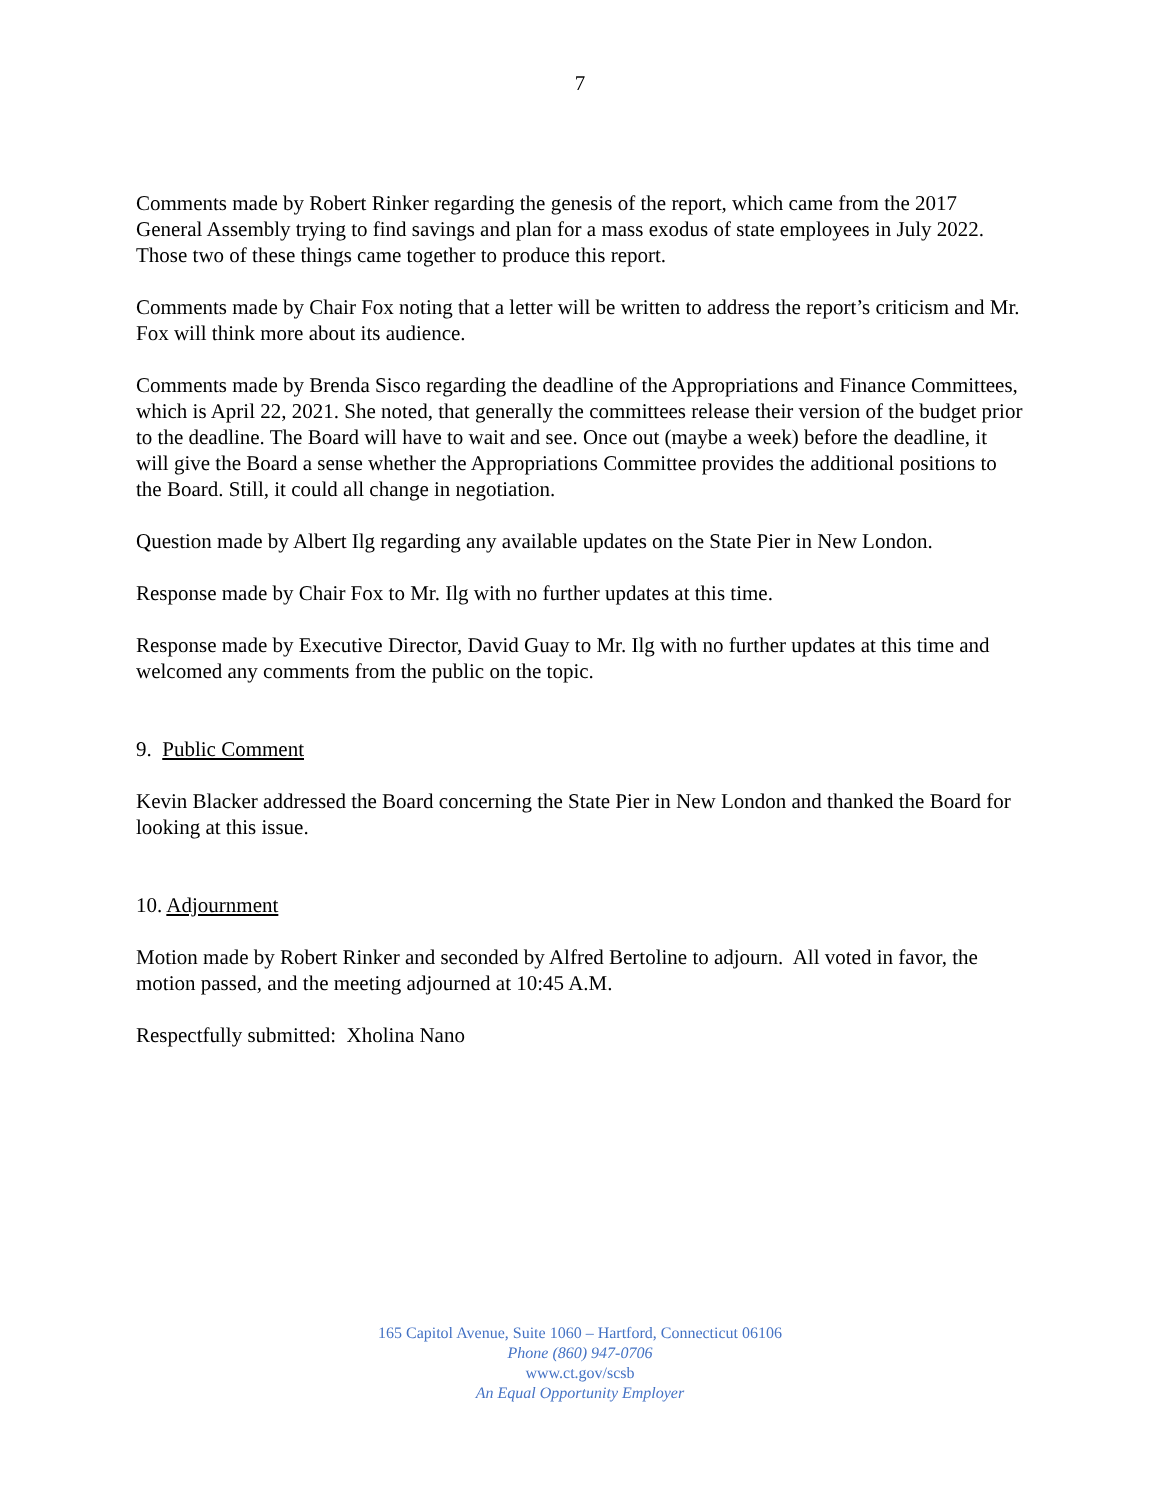7
Comments made by Robert Rinker regarding the genesis of the report, which came from the 2017 General Assembly trying to find savings and plan for a mass exodus of state employees in July 2022. Those two of these things came together to produce this report.
Comments made by Chair Fox noting that a letter will be written to address the report’s criticism and Mr. Fox will think more about its audience.
Comments made by Brenda Sisco regarding the deadline of the Appropriations and Finance Committees, which is April 22, 2021. She noted, that generally the committees release their version of the budget prior to the deadline. The Board will have to wait and see. Once out (maybe a week) before the deadline, it will give the Board a sense whether the Appropriations Committee provides the additional positions to the Board. Still, it could all change in negotiation.
Question made by Albert Ilg regarding any available updates on the State Pier in New London.
Response made by Chair Fox to Mr. Ilg with no further updates at this time.
Response made by Executive Director, David Guay to Mr. Ilg with no further updates at this time and welcomed any comments from the public on the topic.
9. Public Comment
Kevin Blacker addressed the Board concerning the State Pier in New London and thanked the Board for looking at this issue.
10. Adjournment
Motion made by Robert Rinker and seconded by Alfred Bertoline to adjourn. All voted in favor, the motion passed, and the meeting adjourned at 10:45 A.M.
Respectfully submitted: Xholina Nano
165 Capitol Avenue, Suite 1060 – Hartford, Connecticut 06106
Phone (860) 947-0706
www.ct.gov/scsb
An Equal Opportunity Employer